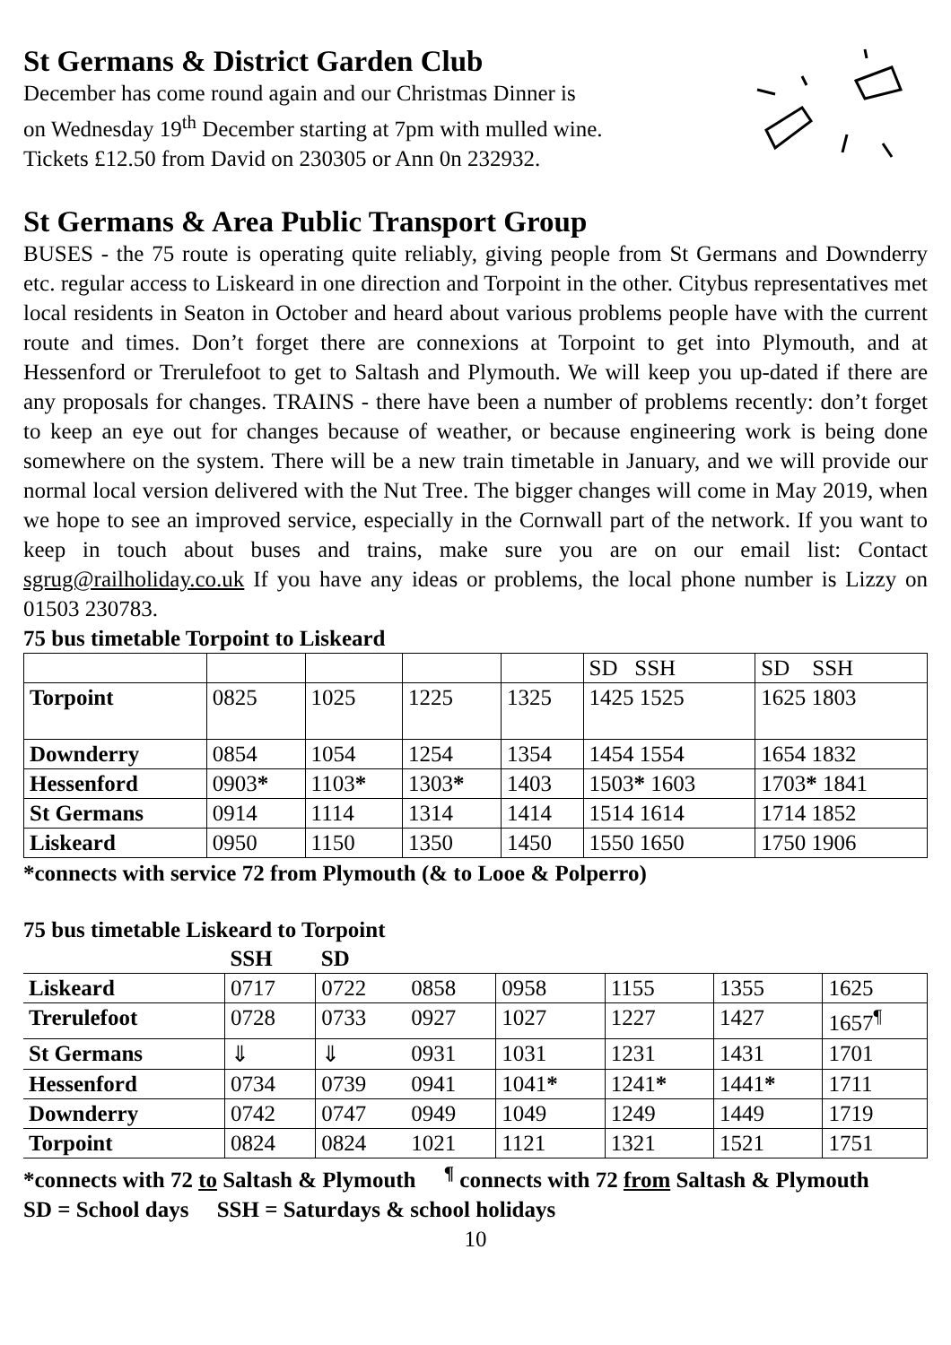St Germans & District Garden Club
December has come round again and our Christmas Dinner is
on Wednesday 19<sup>th</sup> December starting at 7pm with mulled wine.
Tickets £12.50 from David on 230305 or Ann 0n 232932.
St Germans & Area Public Transport Group
BUSES - the 75 route is operating quite reliably, giving people from St Germans and Downderry etc. regular access to Liskeard in one direction and Torpoint in the other. Citybus representatives met local residents in Seaton in October and heard about various problems people have with the current route and times. Don’t forget there are connexions at Torpoint to get into Plymouth, and at Hessenford or Trerulefoot to get to Saltash and Plymouth. We will keep you up-dated if there are any proposals for changes. TRAINS - there have been a number of problems recently: don’t forget to keep an eye out for changes because of weather, or because engineering work is being done somewhere on the system. There will be a new train timetable in January, and we will provide our normal local version delivered with the Nut Tree. The bigger changes will come in May 2019, when we hope to see an improved service, especially in the Cornwall part of the network. If you want to keep in touch about buses and trains, make sure you are on our email list: Contact sgrug@railholiday.co.uk If you have any ideas or problems, the local phone number is Lizzy on 01503 230783.
75 bus timetable Torpoint to Liskeard
| | | | | | SD SSH | SD SSH |
| Torpoint | 0825 | 1025 | 1225 | 1325 | 1425 1525 | 1625 1803 |
| Downderry | 0854 | 1054 | 1254 | 1354 | 1454 1554 | 1654 1832 |
| Hessenford | 0903 * | 1103 * | 1303 * | 1403 | 1503 * 1603 | 1703 * 1841 |
| St Germans | 0914 | 1114 | 1314 | 1414 | 1514 1614 | 1714 1852 |
| Liskeard | 0950 | 1150 | 1350 | 1450 | 1550 1650 | 1750 1906 |
*connects with service 72 from Plymouth (& to Looe & Polperro)
75 bus timetable Liskeard to Torpoint
| | SSH | SD | | | | | |
| Liskeard | 0717 | 0722 | 0858 | 0958 | 1155 | 1355 | 1625 |
| Trerulefoot | 0728 | 0733 | 0927 | 1027 | 1227 | 1427 | 1657<sup>¶</sup> |
| St Germans | ⇓ | ⇓ | 0931 | 1031 | 1231 | 1431 | 1701 |
| Hessenford | 0734 | 0739 | 0941 | 1041 * | 1241 * | 1441 * | 1711 |
| Downderry | 0742 | 0747 | 0949 | 1049 | 1249 | 1449 | 1719 |
| Torpoint | 0824 | 0824 | 1021 | 1121 | 1321 | 1521 | 1751 |
*connects with 72 to Saltash & Plymouth <sup>¶</sup> connects with 72 from Saltash & Plymouth
SD = School days SSH = Saturdays & school holidays
10